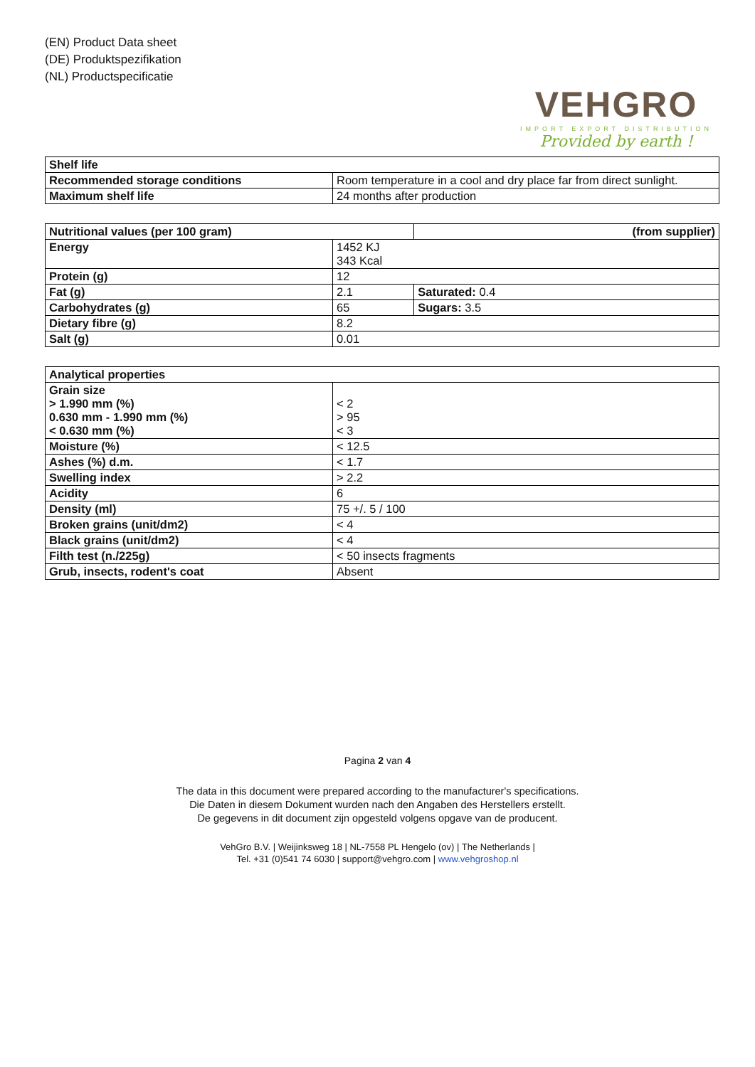(EN) Product Data sheet
(DE) Produktspezifikation
(NL) Productspecificatie
VEHGRO
IMPORT EXPORT DISTRIBUTION
Provided by earth !
| Shelf life | |
| --- | --- |
| Recommended storage conditions | Room temperature in a cool and dry place far from direct sunlight. |
| Maximum shelf life | 24 months after production |
| Nutritional values (per 100 gram) | | (from supplier) |
| --- | --- | --- |
| Energy | 1452 KJ 343 Kcal | |
| Protein (g) | 12 | |
| Fat (g) | 2.1 | Saturated: 0.4 |
| Carbohydrates (g) | 65 | Sugars: 3.5 |
| Dietary fibre (g) | 8.2 | |
| Salt (g) | 0.01 | |
| Analytical properties | |
| --- | --- |
| Grain size > 1.990 mm (%) 0.630 mm - 1.990 mm (%) < 0.630 mm (%) | < 2 > 95 < 3 |
| Moisture (%) | < 12.5 |
| Ashes (%) d.m. | < 1.7 |
| Swelling index | > 2.2 |
| Acidity | 6 |
| Density (ml) | 75 +/. 5 / 100 |
| Broken grains (unit/dm2) | < 4 |
| Black grains (unit/dm2) | < 4 |
| Filth test (n./225g) | < 50 insects fragments |
| Grub, insects, rodent's coat | Absent |
Pagina 2 van 4
The data in this document were prepared according to the manufacturer's specifications.
Die Daten in diesem Dokument wurden nach den Angaben des Herstellers erstellt.
De gegevens in dit document zijn opgesteld volgens opgave van de producent.
VehGro B.V. | Weijinksweg 18 | NL-7558 PL Hengelo (ov) | The Netherlands |
Tel. +31 (0)541 74 6030 | support@vehgro.com | www.vehgroshop.nl